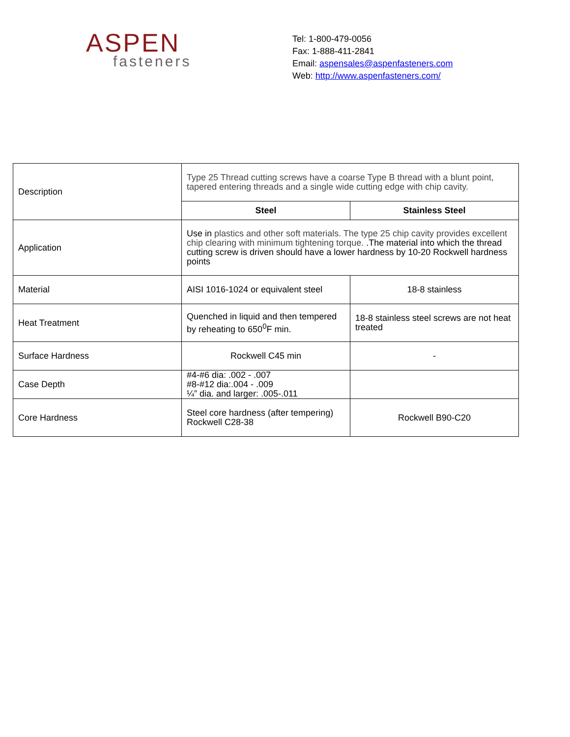ASPEN
fasteners
Tel: 1-800-479-0056
Fax: 1-888-411-2841
Email: aspensales@aspenfasteners.com
Web: http://www.aspenfasteners.com/
| Description | Type 25 Thread cutting screws have a coarse Type B thread with a blunt point, tapered entering threads and a single wide cutting edge with chip cavity. | |
| | Steel | Stainless Steel |
| Application | Use in plastics and other soft materials. The type 25 chip cavity provides excellent chip clearing with minimum tightening torque. .The material into which the thread cutting screw is driven should have a lower hardness by 10-20 Rockwell hardness points | |
| Material | AISI 1016-1024 or equivalent steel | 18-8 stainless |
| Heat Treatment | Quenched in liquid and then tempered by reheating to 650<sup>0</sup>F min. | 18-8 stainless steel screws are not heat treated |
| Surface Hardness | Rockwell C45 min | - |
| Case Depth | #4-#6 dia: .002 - .007 #8-#12 dia:.004 - .009 ¼” dia. and larger: .005-.011 | |
| Core Hardness | Steel core hardness (after tempering) Rockwell C28-38 | Rockwell B90-C20 |